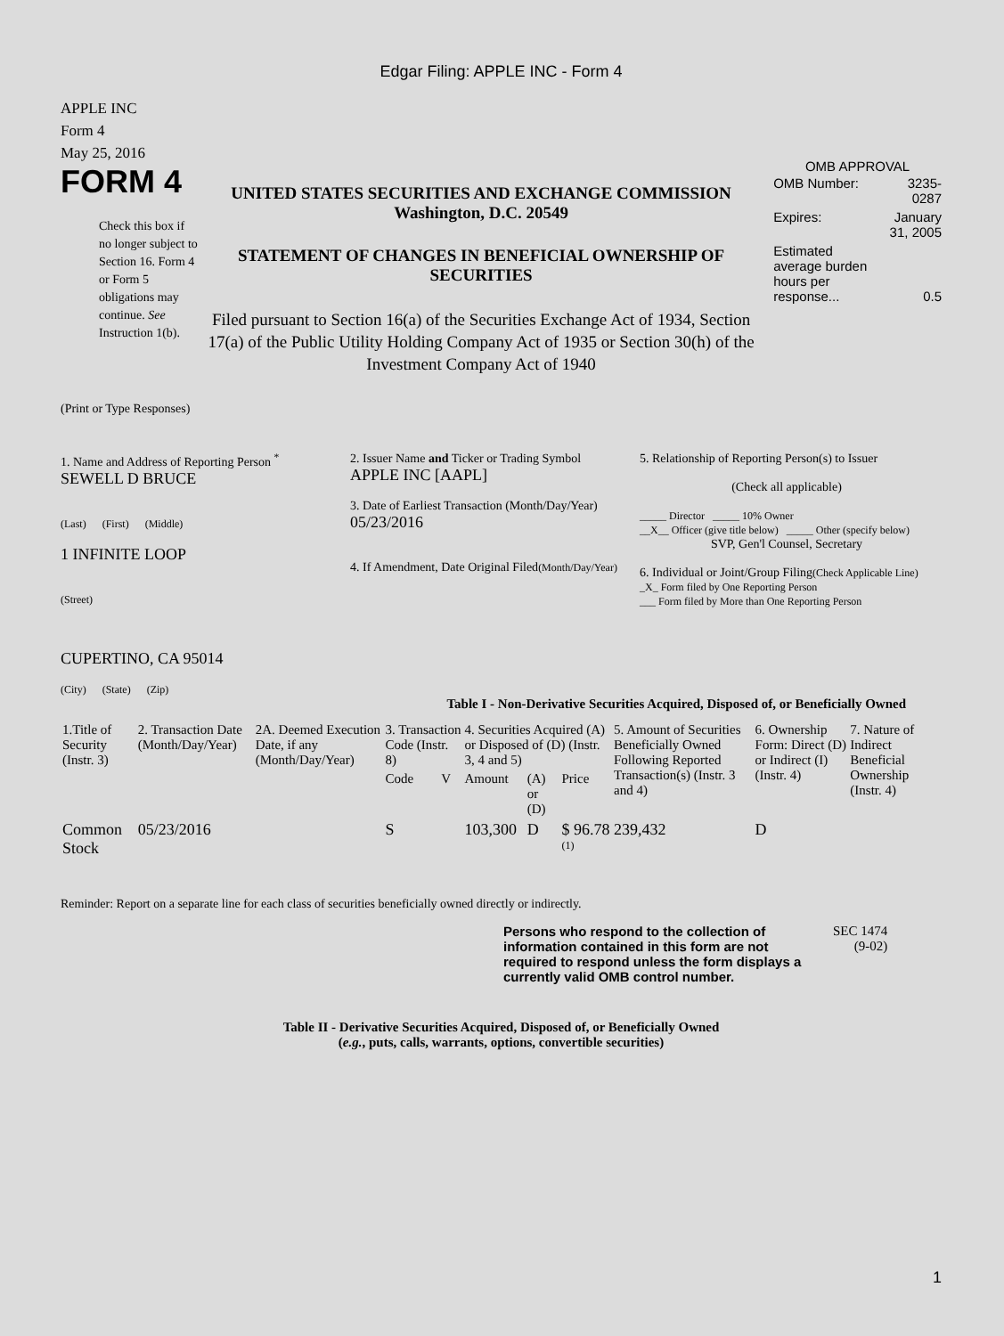Edgar Filing: APPLE INC - Form 4
APPLE INC
Form 4
May 25, 2016
FORM 4
Check this box if no longer subject to Section 16. Form 4 or Form 5 obligations may continue. See Instruction 1(b).
UNITED STATES SECURITIES AND EXCHANGE COMMISSION
Washington, D.C. 20549
STATEMENT OF CHANGES IN BENEFICIAL OWNERSHIP OF SECURITIES
Filed pursuant to Section 16(a) of the Securities Exchange Act of 1934, Section 17(a) of the Public Utility Holding Company Act of 1935 or Section 30(h) of the Investment Company Act of 1940
OMB APPROVAL
| OMB Number: | 3235-0287 |
| Expires: | January 31, 2005 |
| Estimated average burden hours per response... | 0.5 |
(Print or Type Responses)
1. Name and Address of Reporting Person <sup>*</sup>
SEWELL D BRUCE
(Last) (First) (Middle)
1 INFINITE LOOP
(Street)
CUPERTINO, CA 95014
(City) (State) (Zip)
2. Issuer Name and Ticker or Trading Symbol
APPLE INC [AAPL]
3. Date of Earliest Transaction (Month/Day/Year)
05/23/2016
4. If Amendment, Date Original Filed(Month/Day/Year)
5. Relationship of Reporting Person(s) to Issuer
(Check all applicable)
_____ Director _____ 10% Owner
__X__ Officer (give title below) _____ Other (specify below)
SVP, Gen'l Counsel, Secretary
6. Individual or Joint/Group Filing(Check Applicable Line)
_X_ Form filed by One Reporting Person
___ Form filed by More than One Reporting Person
Table I - Non-Derivative Securities Acquired, Disposed of, or Beneficially Owned
| 1.Title of Security (Instr. 3) | 2. Transaction Date (Month/Day/Year) | 2A. Deemed Execution Date, if any (Month/Day/Year) | 3. Transaction Code (Instr. 8) | | 4. Securities Acquired (A) or Disposed of (D) (Instr. 3, 4 and 5) | | | 5. Amount of Securities Beneficially Owned Following Reported Transaction(s) (Instr. 3 and 4) | 6. Ownership Form: Direct (D) or Indirect (I) (Instr. 4) | 7. Nature of Indirect Beneficial Ownership (Instr. 4) |
| --- | --- | --- | --- | --- | --- | --- | --- | --- | --- | --- |
| | | | Code | V | Amount | (A) or (D) | Price | | | |
| Common Stock | 05/23/2016 | | S | | 103,300 | D | $ 96.78 <sup>(1)</sup> | 239,432 | D | |
Reminder: Report on a separate line for each class of securities beneficially owned directly or indirectly.
Persons who respond to the collection of information contained in this form are not required to respond unless the form displays a currently valid OMB control number.
SEC 1474
(9-02)
Table II - Derivative Securities Acquired, Disposed of, or Beneficially Owned
(e.g., puts, calls, warrants, options, convertible securities)
1